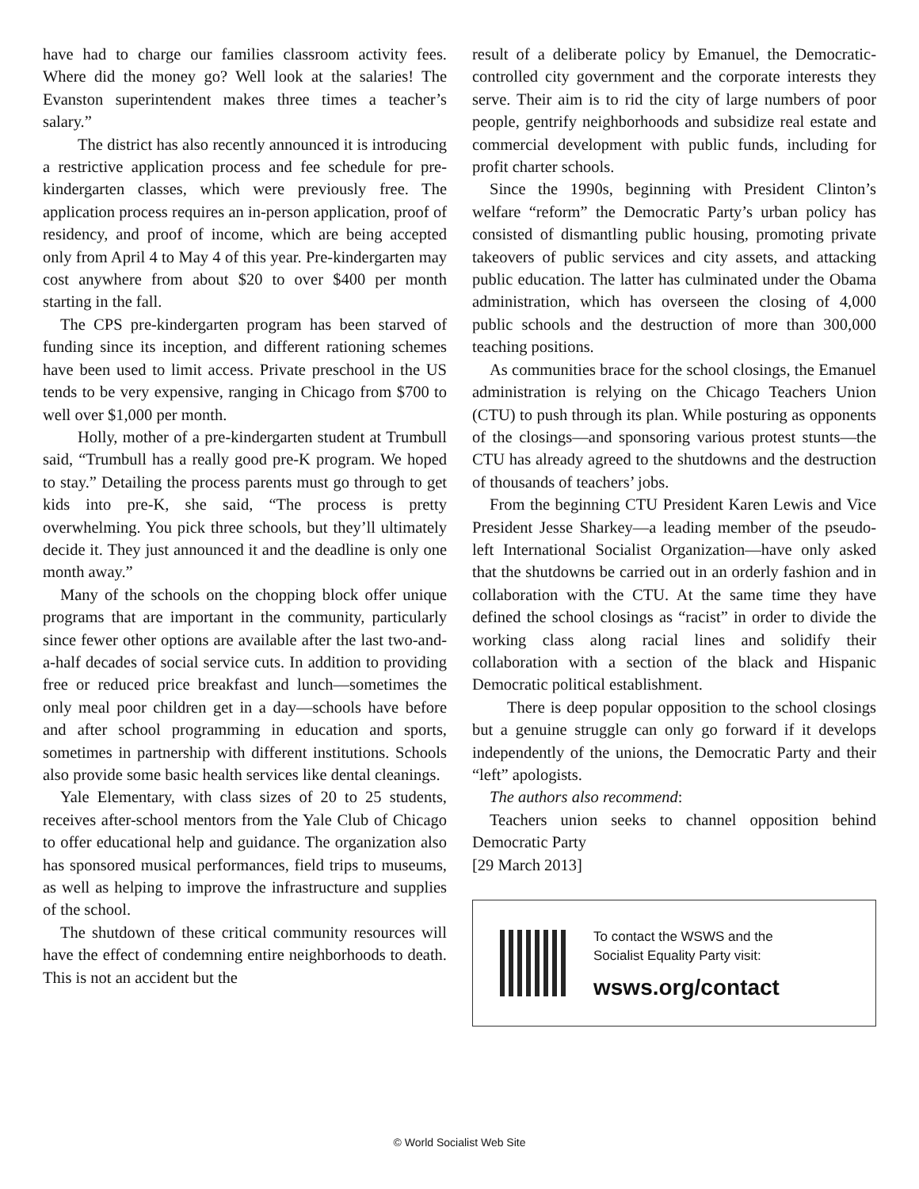have had to charge our families classroom activity fees. Where did the money go? Well look at the salaries! The Evanston superintendent makes three times a teacher’s salary.”
The district has also recently announced it is introducing a restrictive application process and fee schedule for pre-kindergarten classes, which were previously free. The application process requires an in-person application, proof of residency, and proof of income, which are being accepted only from April 4 to May 4 of this year. Pre-kindergarten may cost anywhere from about $20 to over $400 per month starting in the fall.
The CPS pre-kindergarten program has been starved of funding since its inception, and different rationing schemes have been used to limit access. Private preschool in the US tends to be very expensive, ranging in Chicago from $700 to well over $1,000 per month.
Holly, mother of a pre-kindergarten student at Trumbull said, “Trumbull has a really good pre-K program. We hoped to stay.” Detailing the process parents must go through to get kids into pre-K, she said, “The process is pretty overwhelming. You pick three schools, but they’ll ultimately decide it. They just announced it and the deadline is only one month away.”
Many of the schools on the chopping block offer unique programs that are important in the community, particularly since fewer other options are available after the last two-and-a-half decades of social service cuts. In addition to providing free or reduced price breakfast and lunch—sometimes the only meal poor children get in a day—schools have before and after school programming in education and sports, sometimes in partnership with different institutions. Schools also provide some basic health services like dental cleanings.
Yale Elementary, with class sizes of 20 to 25 students, receives after-school mentors from the Yale Club of Chicago to offer educational help and guidance. The organization also has sponsored musical performances, field trips to museums, as well as helping to improve the infrastructure and supplies of the school.
The shutdown of these critical community resources will have the effect of condemning entire neighborhoods to death. This is not an accident but the
result of a deliberate policy by Emanuel, the Democratic-controlled city government and the corporate interests they serve. Their aim is to rid the city of large numbers of poor people, gentrify neighborhoods and subsidize real estate and commercial development with public funds, including for profit charter schools.
Since the 1990s, beginning with President Clinton’s welfare “reform” the Democratic Party’s urban policy has consisted of dismantling public housing, promoting private takeovers of public services and city assets, and attacking public education. The latter has culminated under the Obama administration, which has overseen the closing of 4,000 public schools and the destruction of more than 300,000 teaching positions.
As communities brace for the school closings, the Emanuel administration is relying on the Chicago Teachers Union (CTU) to push through its plan. While posturing as opponents of the closings—and sponsoring various protest stunts—the CTU has already agreed to the shutdowns and the destruction of thousands of teachers’ jobs.
From the beginning CTU President Karen Lewis and Vice President Jesse Sharkey—a leading member of the pseudo-left International Socialist Organization—have only asked that the shutdowns be carried out in an orderly fashion and in collaboration with the CTU. At the same time they have defined the school closings as “racist” in order to divide the working class along racial lines and solidify their collaboration with a section of the black and Hispanic Democratic political establishment.
There is deep popular opposition to the school closings but a genuine struggle can only go forward if it develops independently of the unions, the Democratic Party and their “left” apologists.
The authors also recommend:
Teachers union seeks to channel opposition behind Democratic Party
[29 March 2013]
To contact the WSWS and the
Socialist Equality Party visit:
wsws.org/contact
© World Socialist Web Site